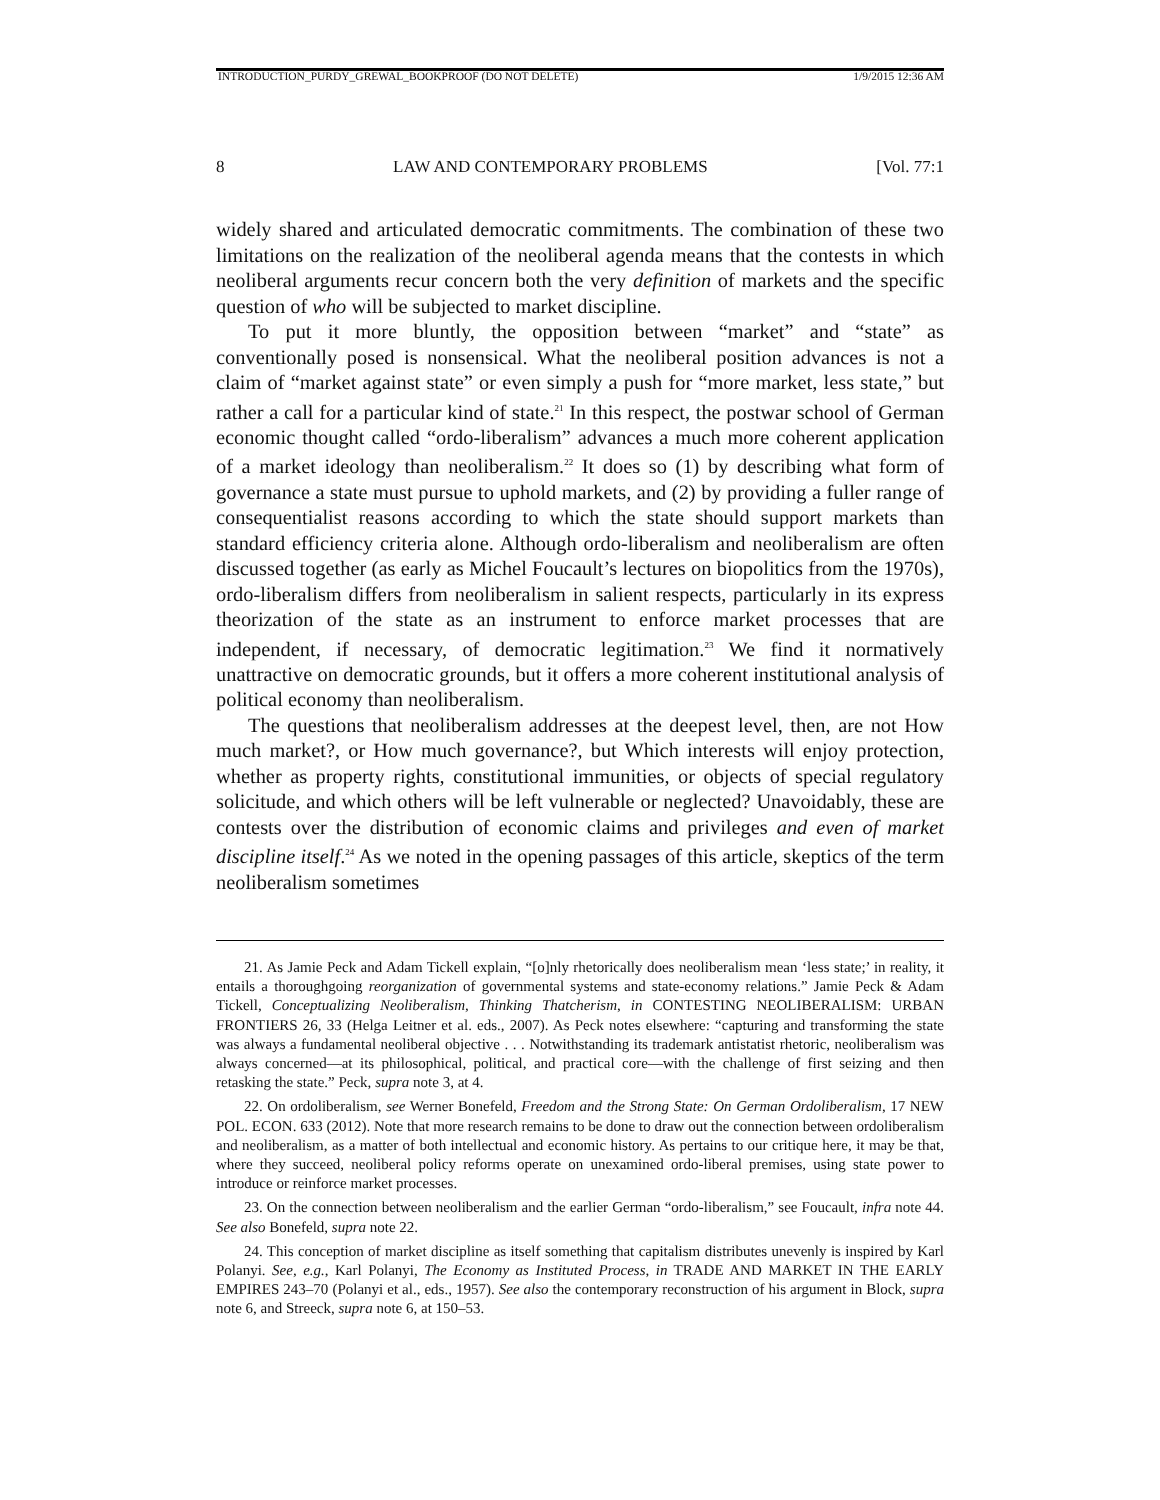INTRODUCTION_PURDY_GREWAL_BOOKPROOF (DO NOT DELETE) 1/9/2015 12:36 AM
8 LAW AND CONTEMPORARY PROBLEMS [Vol. 77:1
widely shared and articulated democratic commitments. The combination of these two limitations on the realization of the neoliberal agenda means that the contests in which neoliberal arguments recur concern both the very definition of markets and the specific question of who will be subjected to market discipline.
To put it more bluntly, the opposition between “market” and “state” as conventionally posed is nonsensical. What the neoliberal position advances is not a claim of “market against state” or even simply a push for “more market, less state,” but rather a call for a particular kind of state.<sup>21</sup> In this respect, the postwar school of German economic thought called “ordo-liberalism” advances a much more coherent application of a market ideology than neoliberalism.<sup>22</sup> It does so (1) by describing what form of governance a state must pursue to uphold markets, and (2) by providing a fuller range of consequentialist reasons according to which the state should support markets than standard efficiency criteria alone. Although ordo-liberalism and neoliberalism are often discussed together (as early as Michel Foucault’s lectures on biopolitics from the 1970s), ordo-liberalism differs from neoliberalism in salient respects, particularly in its express theorization of the state as an instrument to enforce market processes that are independent, if necessary, of democratic legitimation.<sup>23</sup> We find it normatively unattractive on democratic grounds, but it offers a more coherent institutional analysis of political economy than neoliberalism.
The questions that neoliberalism addresses at the deepest level, then, are not How much market?, or How much governance?, but Which interests will enjoy protection, whether as property rights, constitutional immunities, or objects of special regulatory solicitude, and which others will be left vulnerable or neglected? Unavoidably, these are contests over the distribution of economic claims and privileges and even of market discipline itself.<sup>24</sup> As we noted in the opening passages of this article, skeptics of the term neoliberalism sometimes
21. As Jamie Peck and Adam Tickell explain, “[o]nly rhetorically does neoliberalism mean ‘less state;’ in reality, it entails a thoroughgoing reorganization of governmental systems and state-economy relations.” Jamie Peck & Adam Tickell, Conceptualizing Neoliberalism, Thinking Thatcherism, in CONTESTING NEOLIBERALISM: URBAN FRONTIERS 26, 33 (Helga Leitner et al. eds., 2007). As Peck notes elsewhere: “capturing and transforming the state was always a fundamental neoliberal objective . . . Notwithstanding its trademark antistatist rhetoric, neoliberalism was always concerned—at its philosophical, political, and practical core—with the challenge of first seizing and then retasking the state.” Peck, supra note 3, at 4.
22. On ordoliberalism, see Werner Bonefeld, Freedom and the Strong State: On German Ordoliberalism, 17 NEW POL. ECON. 633 (2012). Note that more research remains to be done to draw out the connection between ordoliberalism and neoliberalism, as a matter of both intellectual and economic history. As pertains to our critique here, it may be that, where they succeed, neoliberal policy reforms operate on unexamined ordo-liberal premises, using state power to introduce or reinforce market processes.
23. On the connection between neoliberalism and the earlier German “ordo-liberalism,” see Foucault, infra note 44. See also Bonefeld, supra note 22.
24. This conception of market discipline as itself something that capitalism distributes unevenly is inspired by Karl Polanyi. See, e.g., Karl Polanyi, The Economy as Instituted Process, in TRADE AND MARKET IN THE EARLY EMPIRES 243–70 (Polanyi et al., eds., 1957). See also the contemporary reconstruction of his argument in Block, supra note 6, and Streeck, supra note 6, at 150–53.